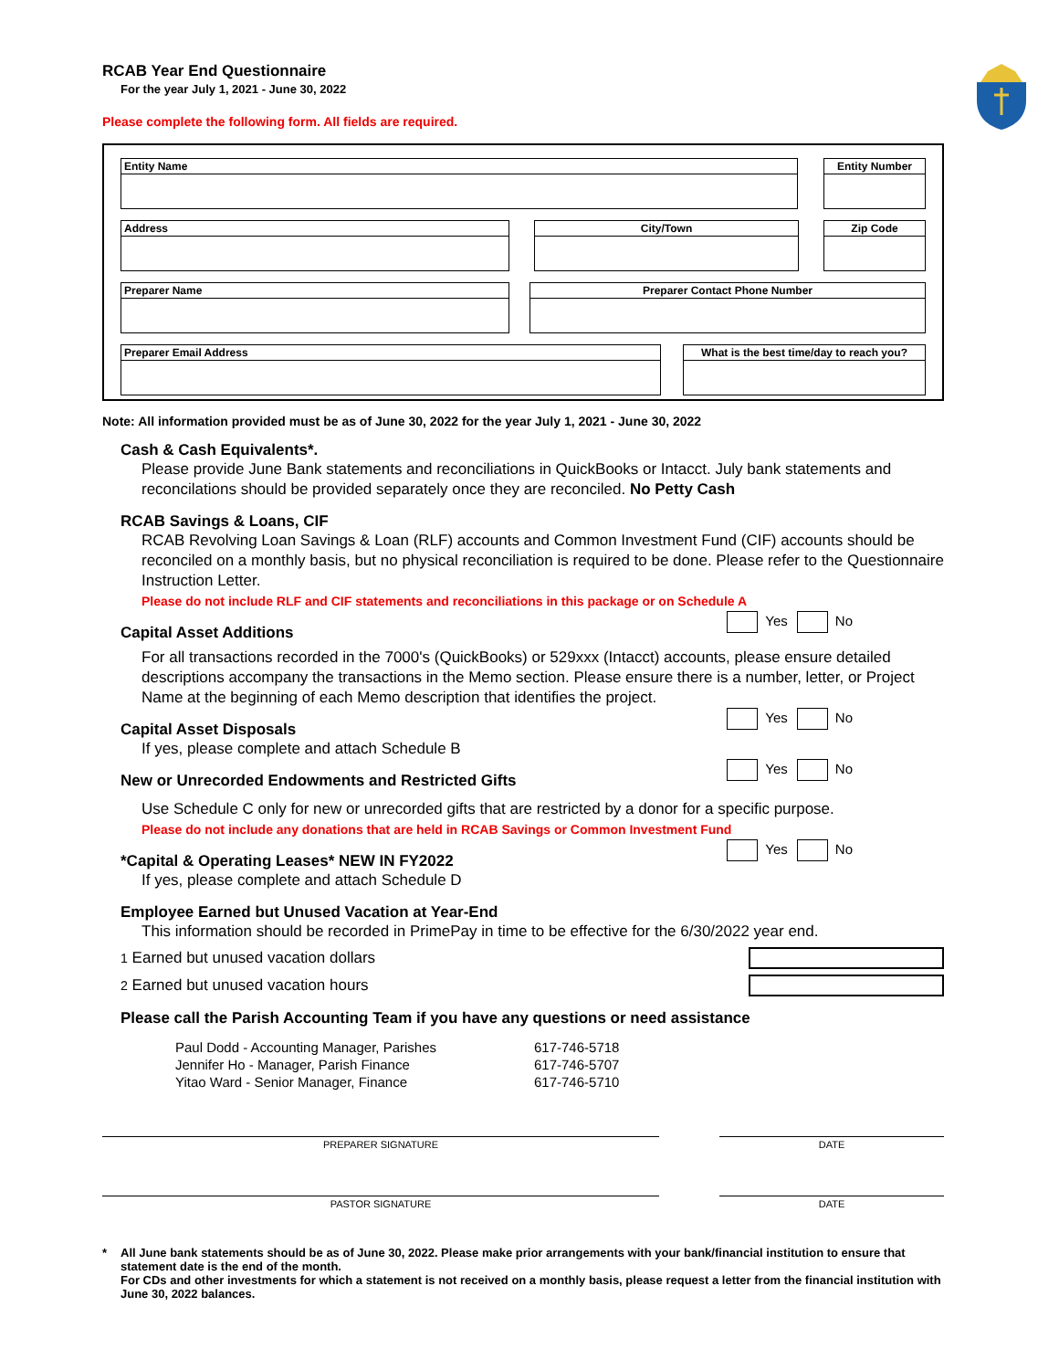RCAB Year End Questionnaire
For the year July 1, 2021 - June 30, 2022
Please complete the following form. All fields are required.
Entity Name Entity Number
Address City/Town Zip Code
Preparer Name Preparer Contact Phone Number
Preparer Email Address What is the best time/day to reach you?
Note: All information provided must be as of June 30, 2022 for the year July 1, 2021 - June 30, 2022
Cash & Cash Equivalents*.
Please provide June Bank statements and reconciliations in QuickBooks or Intacct. July bank statements and reconcilations should be provided separately once they are reconciled. No Petty Cash
RCAB Savings & Loans, CIF
RCAB Revolving Loan Savings & Loan (RLF) accounts and Common Investment Fund (CIF) accounts should be reconciled on a monthly basis, but no physical reconciliation is required to be done. Please refer to the Questionnaire Instruction Letter.
Please do not include RLF and CIF statements and reconciliations in this package or on Schedule A
Yes No
Capital Asset Additions
For all transactions recorded in the 7000's (QuickBooks) or 529xxx (Intacct) accounts, please ensure detailed descriptions accompany the transactions in the Memo section. Please ensure there is a number, letter, or Project Name at the beginning of each Memo description that identifies the project.
Yes No
Capital Asset Disposals
If yes, please complete and attach Schedule B
Yes No
New or Unrecorded Endowments and Restricted Gifts
Use Schedule C only for new or unrecorded gifts that are restricted by a donor for a specific purpose.
Please do not include any donations that are held in RCAB Savings or Common Investment Fund
Yes No
*Capital & Operating Leases* NEW IN FY2022
If yes, please complete and attach Schedule D
Employee Earned but Unused Vacation at Year-End
This information should be recorded in PrimePay in time to be effective for the 6/30/2022 year end.
1 Earned but unused vacation dollars
2 Earned but unused vacation hours
Please call the Parish Accounting Team if you have any questions or need assistance
Paul Dodd - Accounting Manager, Parishes 617-746-5718 Jennifer Ho - Manager, Parish Finance 617-746-5707 Yitao Ward - Senior Manager, Finance 617-746-5710
PREPARER SIGNATURE DATE
PASTOR SIGNATURE DATE
* All June bank statements should be as of June 30, 2022. Please make prior arrangements with your bank/financial institution to ensure that statement date is the end of the month.
For CDs and other investments for which a statement is not received on a monthly basis, please request a letter from the financial institution with June 30, 2022 balances.